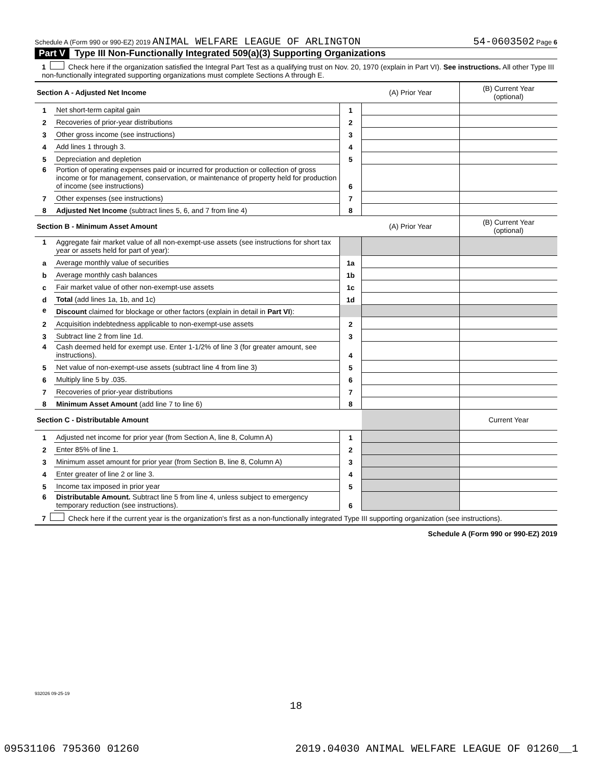Schedule A (Form 990 or 990-EZ) 2019 ANIMAL WELFARE LEAGUE OF ARLINGTON 54-0603502 Page 6
Part V Type III Non-Functionally Integrated 509(a)(3) Supporting Organizations
1 Check here if the organization satisfied the Integral Part Test as a qualifying trust on Nov. 20, 1970 (explain in Part VI). See instructions. All other Type III non-functionally integrated supporting organizations must complete Sections A through E.
| Section A - Adjusted Net Income | | | (A) Prior Year | (B) Current Year (optional) |
| 1 | Net short-term capital gain | 1 | | |
| 2 | Recoveries of prior-year distributions | 2 | | |
| 3 | Other gross income (see instructions) | 3 | | |
| 4 | Add lines 1 through 3. | 4 | | |
| 5 | Depreciation and depletion | 5 | | |
| 6 | Portion of operating expenses paid or incurred for production or collection of gross income or for management, conservation, or maintenance of property held for production of income (see instructions) | 6 | | |
| 7 | Other expenses (see instructions) | 7 | | |
| 8 | Adjusted Net Income (subtract lines 5, 6, and 7 from line 4) | 8 | | |
| Section B - Minimum Asset Amount | | | (A) Prior Year | (B) Current Year (optional) |
| 1 | Aggregate fair market value of all non-exempt-use assets (see instructions for short tax year or assets held for part of year): | | | |
| a | Average monthly value of securities | 1a | | |
| b | Average monthly cash balances | 1b | | |
| c | Fair market value of other non-exempt-use assets | 1c | | |
| d | Total (add lines 1a, 1b, and 1c) | 1d | | |
| e | Discount claimed for blockage or other factors (explain in detail in Part VI ): | | | |
| 2 | Acquisition indebtedness applicable to non-exempt-use assets | 2 | | |
| 3 | Subtract line 2 from line 1d. | 3 | | |
| 4 | Cash deemed held for exempt use. Enter 1-1/2% of line 3 (for greater amount, see instructions). | 4 | | |
| 5 | Net value of non-exempt-use assets (subtract line 4 from line 3) | 5 | | |
| 6 | Multiply line 5 by .035. | 6 | | |
| 7 | Recoveries of prior-year distributions | 7 | | |
| 8 | Minimum Asset Amount (add line 7 to line 6) | 8 | | |
| Section C - Distributable Amount | | | | Current Year |
| 1 | Adjusted net income for prior year (from Section A, line 8, Column A) | 1 | | |
| 2 | Enter 85% of line 1. | 2 | | |
| 3 | Minimum asset amount for prior year (from Section B, line 8, Column A) | 3 | | |
| 4 | Enter greater of line 2 or line 3. | 4 | | |
| 5 | Income tax imposed in prior year | 5 | | |
| 6 | Distributable Amount. Subtract line 5 from line 4, unless subject to emergency temporary reduction (see instructions). | 6 | | |
7 Check here if the current year is the organization's first as a non-functionally integrated Type III supporting organization (see instructions).
Schedule A (Form 990 or 990-EZ) 2019
932026 09-25-19
18
09531106 795360 01260 2019.04030 ANIMAL WELFARE LEAGUE OF 01260__1